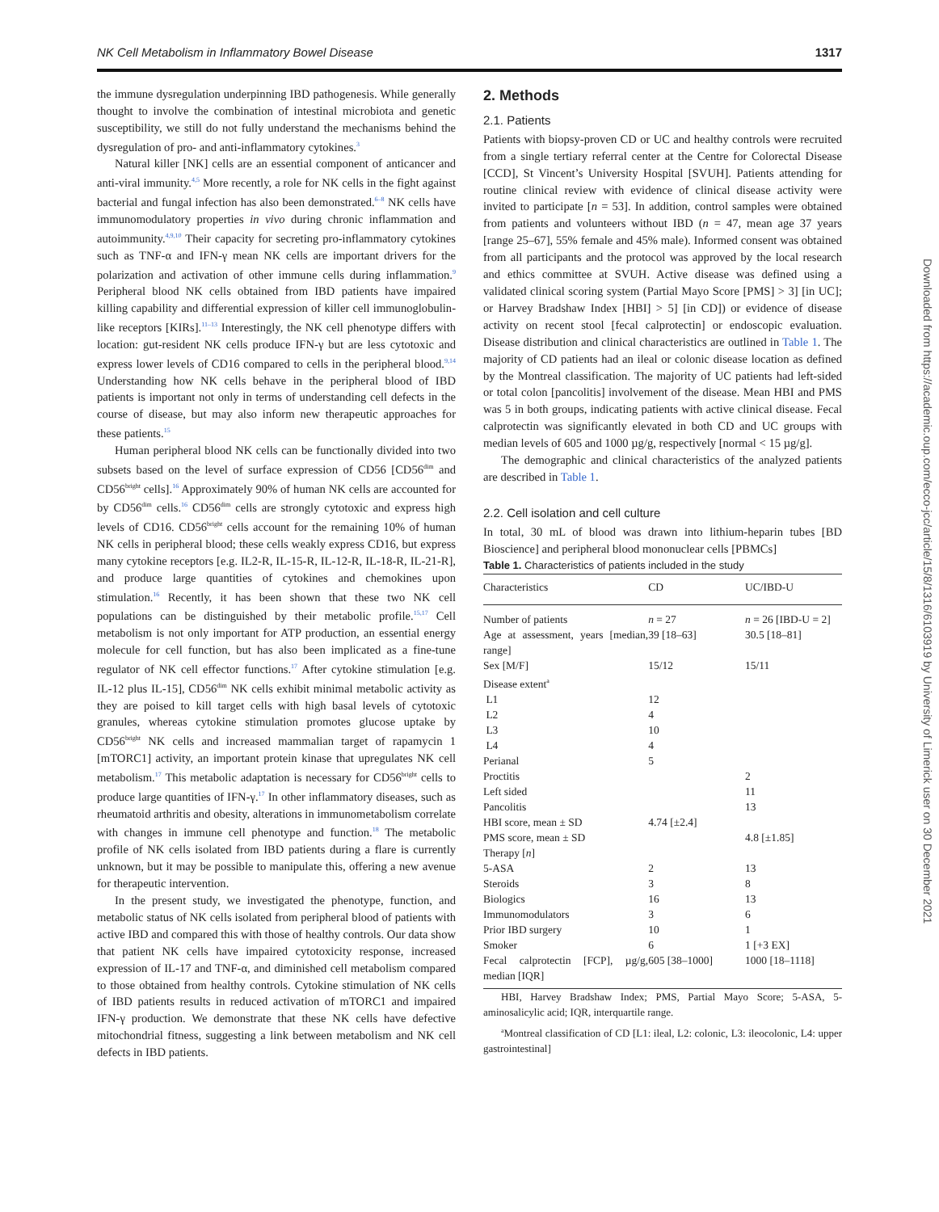NK Cell Metabolism in Inflammatory Bowel Disease 1317
the immune dysregulation underpinning IBD pathogenesis. While generally thought to involve the combination of intestinal microbiota and genetic susceptibility, we still do not fully understand the mechanisms behind the dysregulation of pro- and anti-inflammatory cytokines.<sup>3</sup>
Natural killer [NK] cells are an essential component of anticancer and anti-viral immunity.<sup>4,5</sup> More recently, a role for NK cells in the fight against bacterial and fungal infection has also been demonstrated.<sup>6–8</sup> NK cells have immunomodulatory properties in vivo during chronic inflammation and autoimmunity.<sup>4,9,10</sup> Their capacity for secreting pro-inflammatory cytokines such as TNF-α and IFN-γ mean NK cells are important drivers for the polarization and activation of other immune cells during inflammation.<sup>9</sup> Peripheral blood NK cells obtained from IBD patients have impaired killing capability and differential expression of killer cell immunoglobulin-like receptors [KIRs].<sup>11–13</sup> Interestingly, the NK cell phenotype differs with location: gut-resident NK cells produce IFN-γ but are less cytotoxic and express lower levels of CD16 compared to cells in the peripheral blood.<sup>9,14</sup> Understanding how NK cells behave in the peripheral blood of IBD patients is important not only in terms of understanding cell defects in the course of disease, but may also inform new therapeutic approaches for these patients.<sup>15</sup>
Human peripheral blood NK cells can be functionally divided into two subsets based on the level of surface expression of CD56 [CD56<sup>dim</sup> and CD56<sup>bright</sup> cells].<sup>16</sup> Approximately 90% of human NK cells are accounted for by CD56<sup>dim</sup> cells.<sup>16</sup> CD56<sup>dim</sup> cells are strongly cytotoxic and express high levels of CD16. CD56<sup>bright</sup> cells account for the remaining 10% of human NK cells in peripheral blood; these cells weakly express CD16, but express many cytokine receptors [e.g. IL2-R, IL-15-R, IL-12-R, IL-18-R, IL-21-R], and produce large quantities of cytokines and chemokines upon stimulation.<sup>16</sup> Recently, it has been shown that these two NK cell populations can be distinguished by their metabolic profile.<sup>15,17</sup> Cell metabolism is not only important for ATP production, an essential energy molecule for cell function, but has also been implicated as a fine-tune regulator of NK cell effector functions.<sup>17</sup> After cytokine stimulation [e.g. IL-12 plus IL-15], CD56<sup>dim</sup> NK cells exhibit minimal metabolic activity as they are poised to kill target cells with high basal levels of cytotoxic granules, whereas cytokine stimulation promotes glucose uptake by CD56<sup>bright</sup> NK cells and increased mammalian target of rapamycin 1 [mTORC1] activity, an important protein kinase that upregulates NK cell metabolism.<sup>17</sup> This metabolic adaptation is necessary for CD56<sup>bright</sup> cells to produce large quantities of IFN-γ.<sup>17</sup> In other inflammatory diseases, such as rheumatoid arthritis and obesity, alterations in immunometabolism correlate with changes in immune cell phenotype and function.<sup>18</sup> The metabolic profile of NK cells isolated from IBD patients during a flare is currently unknown, but it may be possible to manipulate this, offering a new avenue for therapeutic intervention.
In the present study, we investigated the phenotype, function, and metabolic status of NK cells isolated from peripheral blood of patients with active IBD and compared this with those of healthy controls. Our data show that patient NK cells have impaired cytotoxicity response, increased expression of IL-17 and TNF-α, and diminished cell metabolism compared to those obtained from healthy controls. Cytokine stimulation of NK cells of IBD patients results in reduced activation of mTORC1 and impaired IFN-γ production. We demonstrate that these NK cells have defective mitochondrial fitness, suggesting a link between metabolism and NK cell defects in IBD patients.
2. Methods
2.1. Patients
Patients with biopsy-proven CD or UC and healthy controls were recruited from a single tertiary referral center at the Centre for Colorectal Disease [CCD], St Vincent’s University Hospital [SVUH]. Patients attending for routine clinical review with evidence of clinical disease activity were invited to participate [n = 53]. In addition, control samples were obtained from patients and volunteers without IBD (n = 47, mean age 37 years [range 25–67], 55% female and 45% male). Informed consent was obtained from all participants and the protocol was approved by the local research and ethics committee at SVUH. Active disease was defined using a validated clinical scoring system (Partial Mayo Score [PMS] > 3] [in UC]; or Harvey Bradshaw Index [HBI] > 5] [in CD]) or evidence of disease activity on recent stool [fecal calprotectin] or endoscopic evaluation. Disease distribution and clinical characteristics are outlined in Table 1. The majority of CD patients had an ileal or colonic disease location as defined by the Montreal classification. The majority of UC patients had left-sided or total colon [pancolitis] involvement of the disease. Mean HBI and PMS was 5 in both groups, indicating patients with active clinical disease. Fecal calprotectin was significantly elevated in both CD and UC groups with median levels of 605 and 1000 µg/g, respectively [normal < 15 µg/g].
The demographic and clinical characteristics of the analyzed patients are described in Table 1.
2.2. Cell isolation and cell culture
In total, 30 mL of blood was drawn into lithium-heparin tubes [BD Bioscience] and peripheral blood mononuclear cells [PBMCs]
Table 1. Characteristics of patients included in the study
| Characteristics | CD | UC/IBD-U |
| --- | --- | --- |
| Number of patients | n = 27 | n = 26 [IBD-U = 2] |
| Age at assessment, years [median, range] | 39 [18–63] | 30.5 [18–81] |
| Sex [M/F] | 15/12 | 15/11 |
| Disease extent<sup>a</sup> | | |
| L1 | 12 | |
| L2 | 4 | |
| L3 | 10 | |
| L4 | 4 | |
| Perianal | 5 | |
| Proctitis | | 2 |
| Left sided | | 11 |
| Pancolitis | | 13 |
| HBI score, mean ± SD | 4.74 [±2.4] | |
| PMS score, mean ± SD | | 4.8 [±1.85] |
| Therapy [ n ] | | |
| 5-ASA | 2 | 13 |
| Steroids | 3 | 8 |
| Biologics | 16 | 13 |
| Immunomodulators | 3 | 6 |
| Prior IBD surgery | 10 | 1 |
| Smoker | 6 | 1 [+3 EX] |
| Fecal calprotectin [FCP], µg/g, median [IQR] | 605 [38–1000] | 1000 [18–1118] |
HBI, Harvey Bradshaw Index; PMS, Partial Mayo Score; 5-ASA, 5-aminosalicylic acid; IQR, interquartile range.
<sup>a</sup> Montreal classification of CD [L1: ileal, L2: colonic, L3: ileocolonic, L4: upper gastrointestinal]
Downloaded from https://academic.oup.com/ecco-jcc/article/15/8/1316/6103919 by University of Limerick user on 30 December 2021